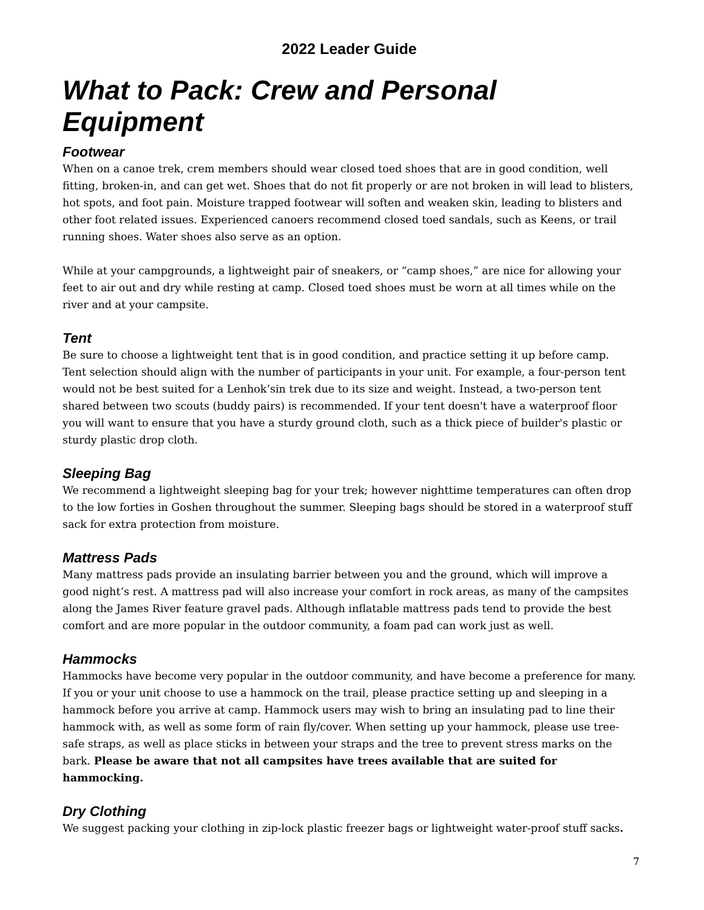2022 Leader Guide
What to Pack: Crew and Personal Equipment
Footwear
When on a canoe trek, crem members should wear closed toed shoes that are in good condition, well fitting, broken-in, and can get wet. Shoes that do not fit properly or are not broken in will lead to blisters, hot spots, and foot pain. Moisture trapped footwear will soften and weaken skin, leading to blisters and other foot related issues. Experienced canoers recommend closed toed sandals, such as Keens, or trail running shoes. Water shoes also serve as an option.
While at your campgrounds, a lightweight pair of sneakers, or “camp shoes,” are nice for allowing your feet to air out and dry while resting at camp. Closed toed shoes must be worn at all times while on the river and at your campsite.
Tent
Be sure to choose a lightweight tent that is in good condition, and practice setting it up before camp. Tent selection should align with the number of participants in your unit. For example, a four-person tent would not be best suited for a Lenhok’sin trek due to its size and weight. Instead, a two-person tent shared between two scouts (buddy pairs) is recommended. If your tent doesn't have a waterproof floor you will want to ensure that you have a sturdy ground cloth, such as a thick piece of builder's plastic or sturdy plastic drop cloth.
Sleeping Bag
We recommend a lightweight sleeping bag for your trek; however nighttime temperatures can often drop to the low forties in Goshen throughout the summer. Sleeping bags should be stored in a waterproof stuff sack for extra protection from moisture.
Mattress Pads
Many mattress pads provide an insulating barrier between you and the ground, which will improve a good night’s rest. A mattress pad will also increase your comfort in rock areas, as many of the campsites along the James River feature gravel pads. Although inflatable mattress pads tend to provide the best comfort and are more popular in the outdoor community, a foam pad can work just as well.
Hammocks
Hammocks have become very popular in the outdoor community, and have become a preference for many. If you or your unit choose to use a hammock on the trail, please practice setting up and sleeping in a hammock before you arrive at camp. Hammock users may wish to bring an insulating pad to line their hammock with, as well as some form of rain fly/cover. When setting up your hammock, please use tree-safe straps, as well as place sticks in between your straps and the tree to prevent stress marks on the bark. Please be aware that not all campsites have trees available that are suited for hammocking.
Dry Clothing
We suggest packing your clothing in zip-lock plastic freezer bags or lightweight water-proof stuff sacks.
7